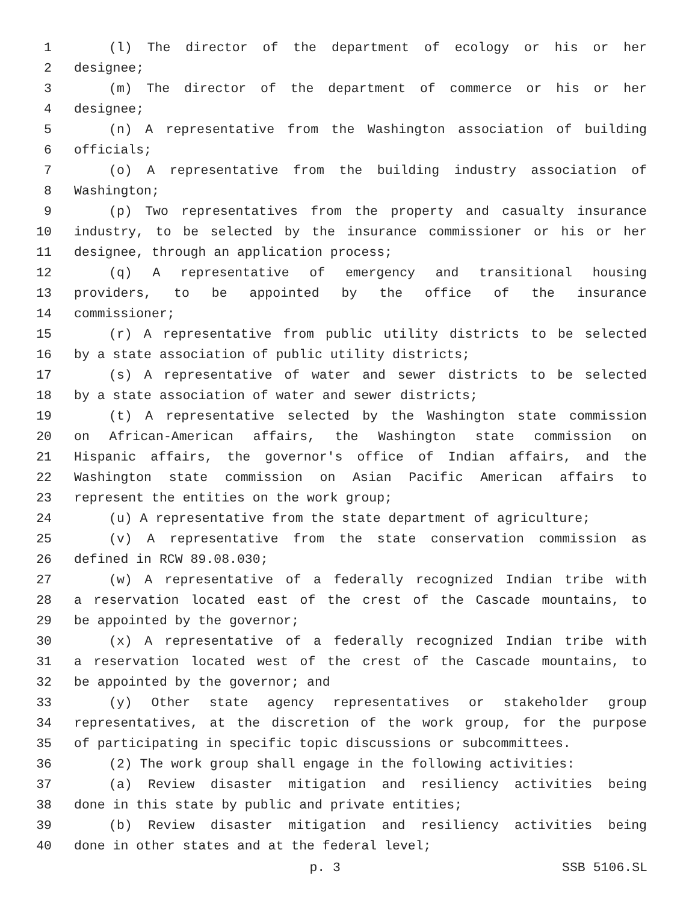1 (l) The director of the department of ecology or his or her
2 designee;
3 (m) The director of the department of commerce or his or her
4 designee;
5 (n) A representative from the Washington association of building
6 officials;
7 (o) A representative from the building industry association of
8 Washington;
9 (p) Two representatives from the property and casualty insurance
10 industry, to be selected by the insurance commissioner or his or her
11 designee, through an application process;
12 (q) A representative of emergency and transitional housing
13 providers, to be appointed by the office of the insurance
14 commissioner;
15 (r) A representative from public utility districts to be selected
16 by a state association of public utility districts;
17 (s) A representative of water and sewer districts to be selected
18 by a state association of water and sewer districts;
19 (t) A representative selected by the Washington state commission
20 on African-American affairs, the Washington state commission on
21 Hispanic affairs, the governor's office of Indian affairs, and the
22 Washington state commission on Asian Pacific American affairs to
23 represent the entities on the work group;
24 (u) A representative from the state department of agriculture;
25 (v) A representative from the state conservation commission as
26 defined in RCW 89.08.030;
27 (w) A representative of a federally recognized Indian tribe with
28 a reservation located east of the crest of the Cascade mountains, to
29 be appointed by the governor;
30 (x) A representative of a federally recognized Indian tribe with
31 a reservation located west of the crest of the Cascade mountains, to
32 be appointed by the governor; and
33 (y) Other state agency representatives or stakeholder group
34 representatives, at the discretion of the work group, for the purpose
35 of participating in specific topic discussions or subcommittees.
36 (2) The work group shall engage in the following activities:
37 (a) Review disaster mitigation and resiliency activities being
38 done in this state by public and private entities;
39 (b) Review disaster mitigation and resiliency activities being
40 done in other states and at the federal level;
p. 3 SSB 5106.SL